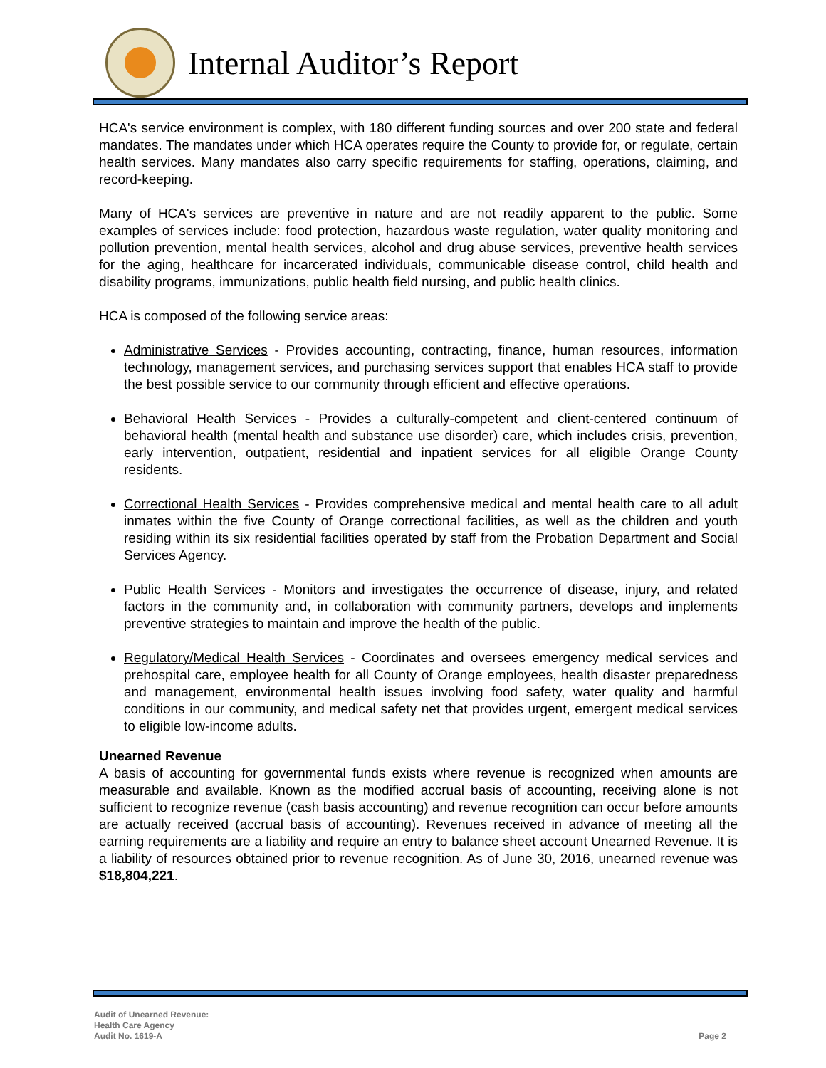Internal Auditor’s Report
HCA's service environment is complex, with 180 different funding sources and over 200 state and federal mandates. The mandates under which HCA operates require the County to provide for, or regulate, certain health services. Many mandates also carry specific requirements for staffing, operations, claiming, and record-keeping.
Many of HCA's services are preventive in nature and are not readily apparent to the public. Some examples of services include: food protection, hazardous waste regulation, water quality monitoring and pollution prevention, mental health services, alcohol and drug abuse services, preventive health services for the aging, healthcare for incarcerated individuals, communicable disease control, child health and disability programs, immunizations, public health field nursing, and public health clinics.
HCA is composed of the following service areas:
Administrative Services - Provides accounting, contracting, finance, human resources, information technology, management services, and purchasing services support that enables HCA staff to provide the best possible service to our community through efficient and effective operations.
Behavioral Health Services - Provides a culturally-competent and client-centered continuum of behavioral health (mental health and substance use disorder) care, which includes crisis, prevention, early intervention, outpatient, residential and inpatient services for all eligible Orange County residents.
Correctional Health Services - Provides comprehensive medical and mental health care to all adult inmates within the five County of Orange correctional facilities, as well as the children and youth residing within its six residential facilities operated by staff from the Probation Department and Social Services Agency.
Public Health Services - Monitors and investigates the occurrence of disease, injury, and related factors in the community and, in collaboration with community partners, develops and implements preventive strategies to maintain and improve the health of the public.
Regulatory/Medical Health Services - Coordinates and oversees emergency medical services and prehospital care, employee health for all County of Orange employees, health disaster preparedness and management, environmental health issues involving food safety, water quality and harmful conditions in our community, and medical safety net that provides urgent, emergent medical services to eligible low-income adults.
Unearned Revenue
A basis of accounting for governmental funds exists where revenue is recognized when amounts are measurable and available. Known as the modified accrual basis of accounting, receiving alone is not sufficient to recognize revenue (cash basis accounting) and revenue recognition can occur before amounts are actually received (accrual basis of accounting). Revenues received in advance of meeting all the earning requirements are a liability and require an entry to balance sheet account Unearned Revenue. It is a liability of resources obtained prior to revenue recognition. As of June 30, 2016, unearned revenue was $18,804,221.
Audit of Unearned Revenue:
Health Care Agency
Audit No. 1619-A
Page 2